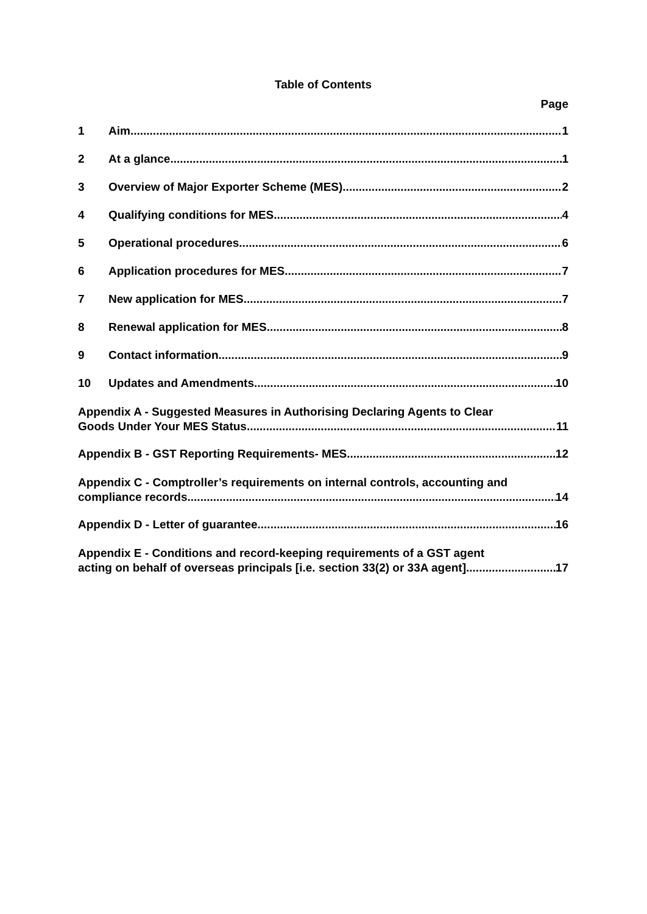Table of Contents
Page
1 Aim 1
2 At a glance 1
3 Overview of Major Exporter Scheme (MES) 2
4 Qualifying conditions for MES 4
5 Operational procedures 6
6 Application procedures for MES 7
7 New application for MES 7
8 Renewal application for MES 8
9 Contact information 9
10 Updates and Amendments 10
Appendix A - Suggested Measures in Authorising Declaring Agents to Clear
Goods Under Your MES Status 11
Appendix B - GST Reporting Requirements- MES 12
Appendix C - Comptroller’s requirements on internal controls, accounting and
compliance records 14
Appendix D - Letter of guarantee 16
Appendix E - Conditions and record-keeping requirements of a GST agent
acting on behalf of overseas principals [i.e. section 33(2) or 33A agent] 17